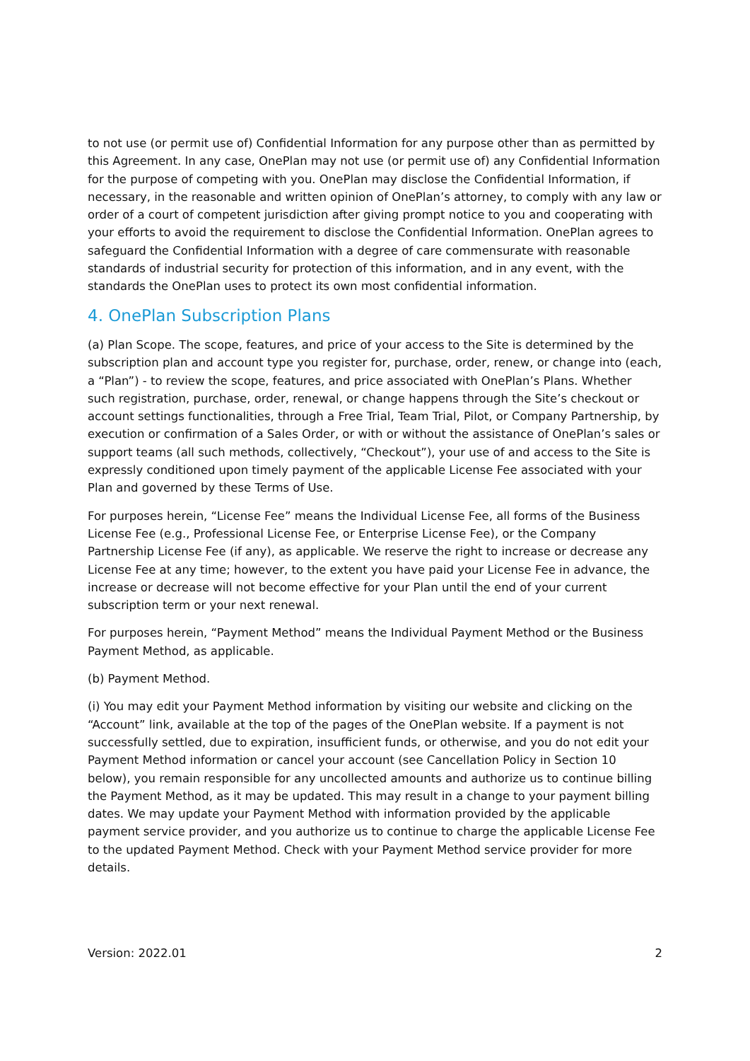to not use (or permit use of) Confidential Information for any purpose other than as permitted by this Agreement. In any case, OnePlan may not use (or permit use of) any Confidential Information for the purpose of competing with you. OnePlan may disclose the Confidential Information, if necessary, in the reasonable and written opinion of OnePlan’s attorney, to comply with any law or order of a court of competent jurisdiction after giving prompt notice to you and cooperating with your efforts to avoid the requirement to disclose the Confidential Information. OnePlan agrees to safeguard the Confidential Information with a degree of care commensurate with reasonable standards of industrial security for protection of this information, and in any event, with the standards the OnePlan uses to protect its own most confidential information.
4. OnePlan Subscription Plans
(a) Plan Scope. The scope, features, and price of your access to the Site is determined by the subscription plan and account type you register for, purchase, order, renew, or change into (each, a “Plan”) - to review the scope, features, and price associated with OnePlan’s Plans. Whether such registration, purchase, order, renewal, or change happens through the Site’s checkout or account settings functionalities, through a Free Trial, Team Trial, Pilot, or Company Partnership, by execution or confirmation of a Sales Order, or with or without the assistance of OnePlan’s sales or support teams (all such methods, collectively, “Checkout”), your use of and access to the Site is expressly conditioned upon timely payment of the applicable License Fee associated with your Plan and governed by these Terms of Use.
For purposes herein, “License Fee” means the Individual License Fee, all forms of the Business License Fee (e.g., Professional License Fee, or Enterprise License Fee), or the Company Partnership License Fee (if any), as applicable. We reserve the right to increase or decrease any License Fee at any time; however, to the extent you have paid your License Fee in advance, the increase or decrease will not become effective for your Plan until the end of your current subscription term or your next renewal.
For purposes herein, “Payment Method” means the Individual Payment Method or the Business Payment Method, as applicable.
(b) Payment Method.
(i) You may edit your Payment Method information by visiting our website and clicking on the “Account” link, available at the top of the pages of the OnePlan website. If a payment is not successfully settled, due to expiration, insufficient funds, or otherwise, and you do not edit your Payment Method information or cancel your account (see Cancellation Policy in Section 10 below), you remain responsible for any uncollected amounts and authorize us to continue billing the Payment Method, as it may be updated. This may result in a change to your payment billing dates. We may update your Payment Method with information provided by the applicable payment service provider, and you authorize us to continue to charge the applicable License Fee to the updated Payment Method. Check with your Payment Method service provider for more details.
Version: 2022.01 2